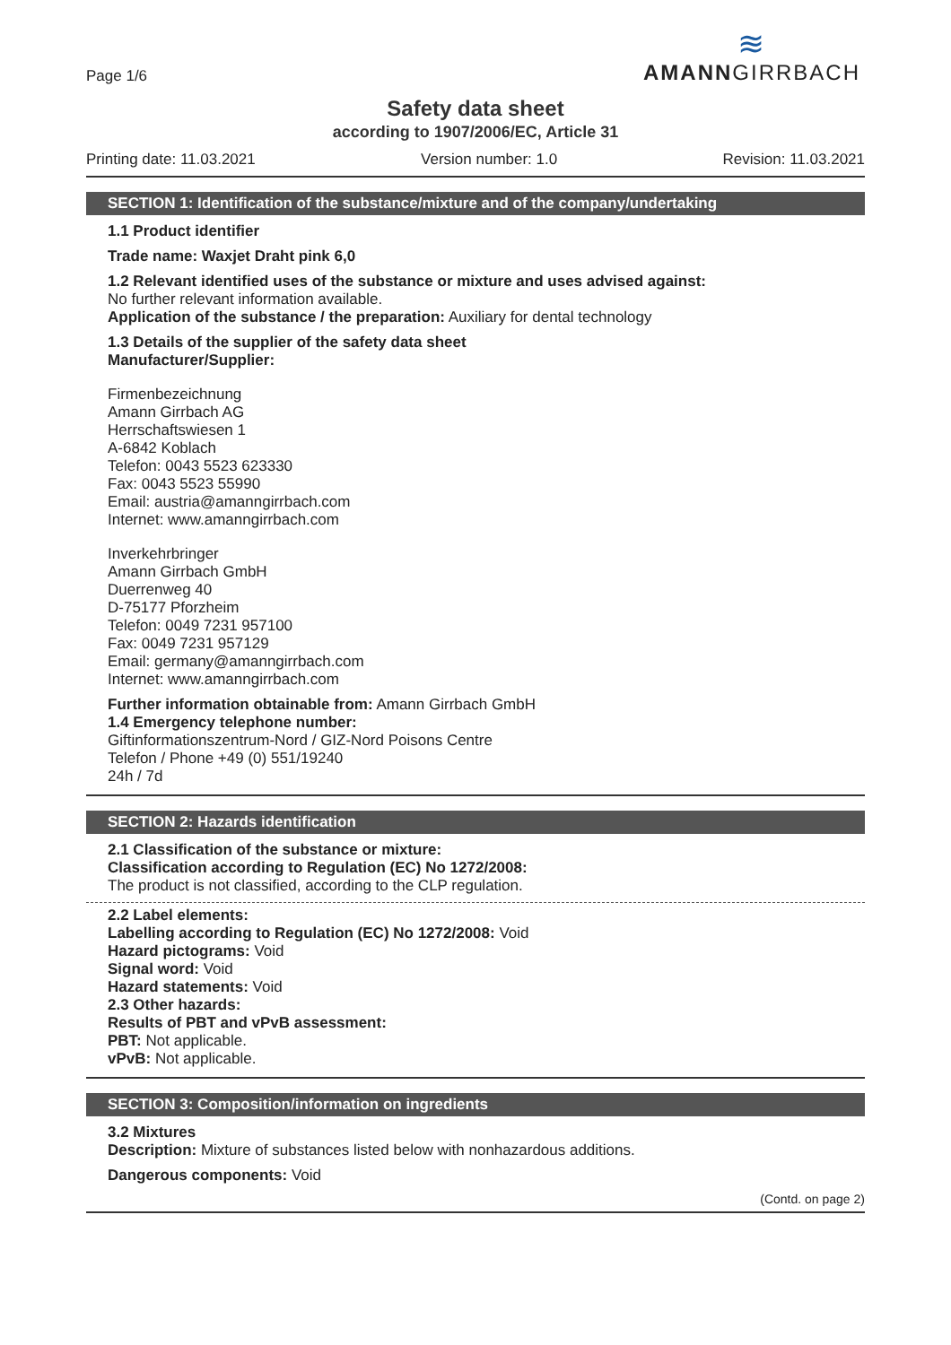Page 1/6
≋
AMANNGIRRBACH
Safety data sheet
according to 1907/2006/EC, Article 31
Printing date: 11.03.2021 Version number: 1.0 Revision: 11.03.2021
SECTION 1: Identification of the substance/mixture and of the company/undertaking
1.1 Product identifier
Trade name: Waxjet Draht pink 6,0
1.2 Relevant identified uses of the substance or mixture and uses advised against:
No further relevant information available.
Application of the substance / the preparation: Auxiliary for dental technology
1.3 Details of the supplier of the safety data sheet
Manufacturer/Supplier:
Firmenbezeichnung
Amann Girrbach AG
Herrschaftswiesen 1
A-6842 Koblach
Telefon: 0043 5523 623330
Fax: 0043 5523 55990
Email: austria@amanngirrbach.com
Internet: www.amanngirrbach.com
Inverkehrbringer
Amann Girrbach GmbH
Duerrenweg 40
D-75177 Pforzheim
Telefon: 0049 7231 957100
Fax: 0049 7231 957129
Email: germany@amanngirrbach.com
Internet: www.amanngirrbach.com
Further information obtainable from: Amann Girrbach GmbH
1.4 Emergency telephone number:
Giftinformationszentrum-Nord / GIZ-Nord Poisons Centre
Telefon / Phone +49 (0) 551/19240
24h / 7d
SECTION 2: Hazards identification
2.1 Classification of the substance or mixture:
Classification according to Regulation (EC) No 1272/2008:
The product is not classified, according to the CLP regulation.
2.2 Label elements:
Labelling according to Regulation (EC) No 1272/2008: Void
Hazard pictograms: Void
Signal word: Void
Hazard statements: Void
2.3 Other hazards:
Results of PBT and vPvB assessment:
PBT: Not applicable.
vPvB: Not applicable.
SECTION 3: Composition/information on ingredients
3.2 Mixtures
Description: Mixture of substances listed below with nonhazardous additions.
Dangerous components: Void
(Contd. on page 2)